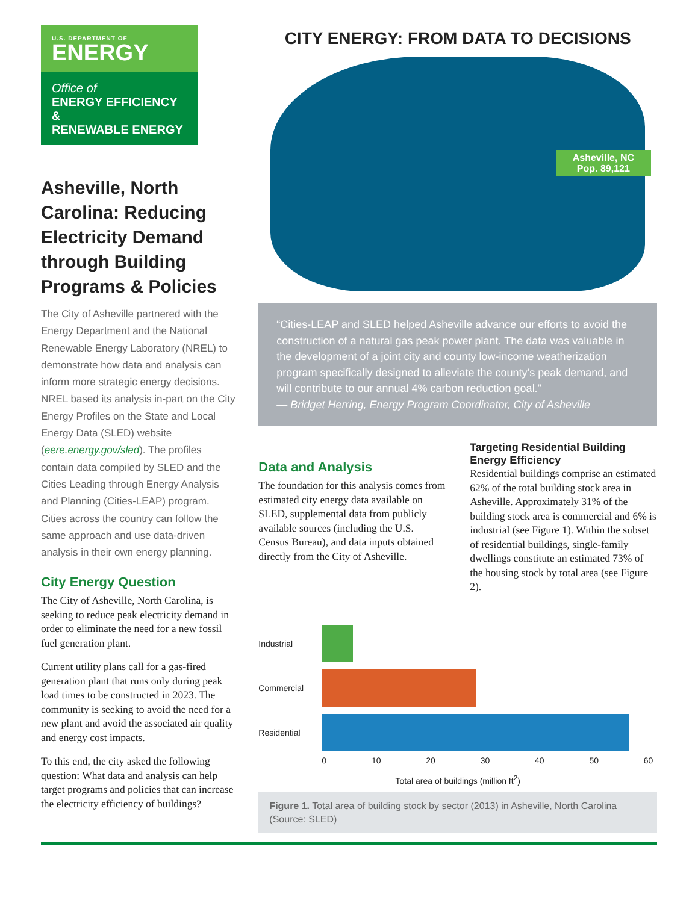U.S. DEPARTMENT OF
ENERGY
Office of
ENERGY EFFICIENCY &
RENEWABLE ENERGY
Asheville, North Carolina: Reducing Electricity Demand through Building Programs & Policies
The City of Asheville partnered with the Energy Department and the National Renewable Energy Laboratory (NREL) to demonstrate how data and analysis can inform more strategic energy decisions. NREL based its analysis in-part on the City Energy Profiles on the State and Local Energy Data (SLED) website (eere.energy.gov/sled). The profiles contain data compiled by SLED and the Cities Leading through Energy Analysis and Planning (Cities-LEAP) program. Cities across the country can follow the same approach and use data-driven analysis in their own energy planning.
City Energy Question
The City of Asheville, North Carolina, is seeking to reduce peak electricity demand in order to eliminate the need for a new fossil fuel generation plant.
Current utility plans call for a gas-fired generation plant that runs only during peak load times to be constructed in 2023. The community is seeking to avoid the need for a new plant and avoid the associated air quality and energy cost impacts.
To this end, the city asked the following question: What data and analysis can help target programs and policies that can increase the electricity efficiency of buildings?
CITY ENERGY: FROM DATA TO DECISIONS
Asheville, NC
Pop. 89,121
“Cities-LEAP and SLED helped Asheville advance our efforts to avoid the construction of a natural gas peak power plant. The data was valuable in the development of a joint city and county low-income weatherization program specifically designed to alleviate the county’s peak demand, and will contribute to our annual 4% carbon reduction goal.”
— Bridget Herring, Energy Program Coordinator, City of Asheville
Data and Analysis
The foundation for this analysis comes from estimated city energy data available on SLED, supplemental data from publicly available sources (including the U.S. Census Bureau), and data inputs obtained directly from the City of Asheville.
Targeting Residential Building Energy Efficiency
Residential buildings comprise an estimated 62% of the total building stock area in Asheville. Approximately 31% of the building stock area is commercial and 6% is industrial (see Figure 1). Within the subset of residential buildings, single-family dwellings constitute an estimated 73% of the housing stock by total area (see Figure 2).
Industrial
Commercial
Residential
0 10 20 30 40 50 60
Total area of buildings (million ft<sup>2</sup>)
Figure 1. Total area of building stock by sector (2013) in Asheville, North Carolina (Source: SLED)